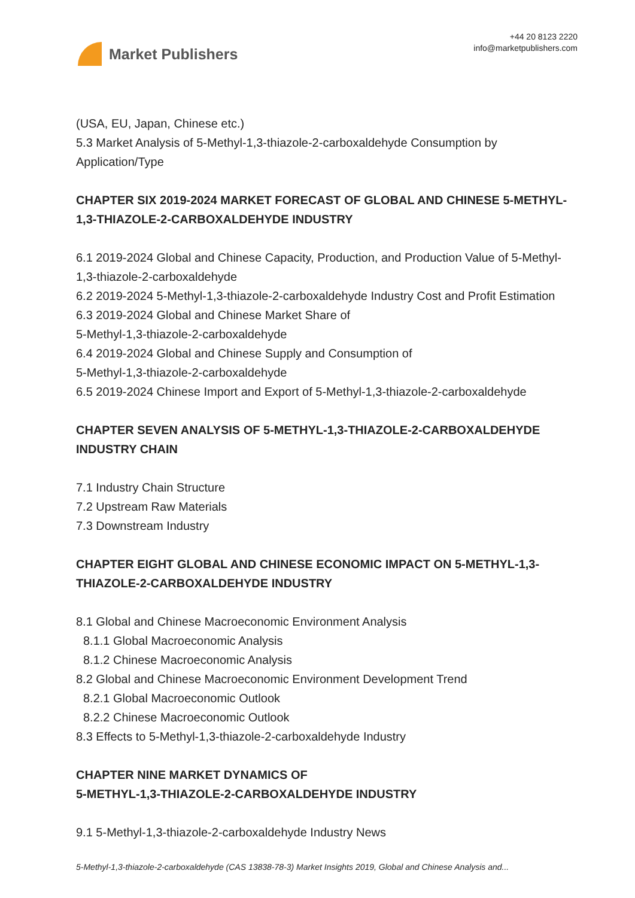Market Publishers
+44 20 8123 2220
info@marketpublishers.com
(USA, EU, Japan, Chinese etc.)
5.3 Market Analysis of 5-Methyl-1,3-thiazole-2-carboxaldehyde Consumption by Application/Type
CHAPTER SIX 2019-2024 MARKET FORECAST OF GLOBAL AND CHINESE 5-METHYL-1,3-THIAZOLE-2-CARBOXALDEHYDE INDUSTRY
6.1 2019-2024 Global and Chinese Capacity, Production, and Production Value of 5-Methyl-1,3-thiazole-2-carboxaldehyde
6.2 2019-2024 5-Methyl-1,3-thiazole-2-carboxaldehyde Industry Cost and Profit Estimation
6.3 2019-2024 Global and Chinese Market Share of
5-Methyl-1,3-thiazole-2-carboxaldehyde
6.4 2019-2024 Global and Chinese Supply and Consumption of
5-Methyl-1,3-thiazole-2-carboxaldehyde
6.5 2019-2024 Chinese Import and Export of 5-Methyl-1,3-thiazole-2-carboxaldehyde
CHAPTER SEVEN ANALYSIS OF 5-METHYL-1,3-THIAZOLE-2-CARBOXALDEHYDE INDUSTRY CHAIN
7.1 Industry Chain Structure
7.2 Upstream Raw Materials
7.3 Downstream Industry
CHAPTER EIGHT GLOBAL AND CHINESE ECONOMIC IMPACT ON 5-METHYL-1,3-THIAZOLE-2-CARBOXALDEHYDE INDUSTRY
8.1 Global and Chinese Macroeconomic Environment Analysis
8.1.1 Global Macroeconomic Analysis
8.1.2 Chinese Macroeconomic Analysis
8.2 Global and Chinese Macroeconomic Environment Development Trend
8.2.1 Global Macroeconomic Outlook
8.2.2 Chinese Macroeconomic Outlook
8.3 Effects to 5-Methyl-1,3-thiazole-2-carboxaldehyde Industry
CHAPTER NINE MARKET DYNAMICS OF
5-METHYL-1,3-THIAZOLE-2-CARBOXALDEHYDE INDUSTRY
9.1 5-Methyl-1,3-thiazole-2-carboxaldehyde Industry News
5-Methyl-1,3-thiazole-2-carboxaldehyde (CAS 13838-78-3) Market Insights 2019, Global and Chinese Analysis and...